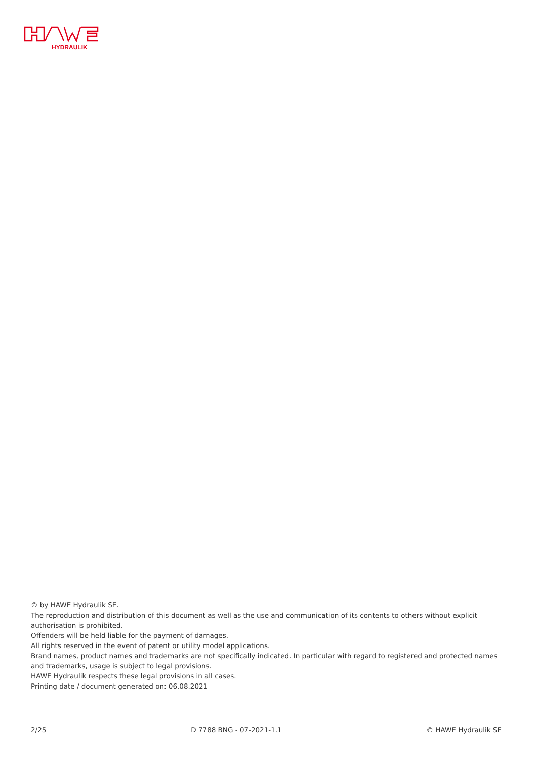HYDRAULIK
© by HAWE Hydraulik SE.
The reproduction and distribution of this document as well as the use and communication of its contents to others without explicit authorisation is prohibited.
Offenders will be held liable for the payment of damages.
All rights reserved in the event of patent or utility model applications.
Brand names, product names and trademarks are not specifically indicated. In particular with regard to registered and protected names and trademarks, usage is subject to legal provisions.
HAWE Hydraulik respects these legal provisions in all cases.
Printing date / document generated on: 06.08.2021
2/25 D 7788 BNG - 07-2021-1.1 © HAWE Hydraulik SE